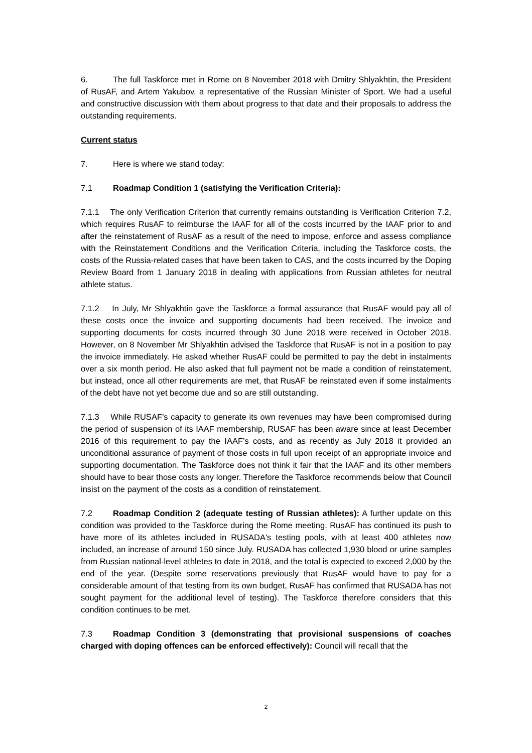6. The full Taskforce met in Rome on 8 November 2018 with Dmitry Shlyakhtin, the President of RusAF, and Artem Yakubov, a representative of the Russian Minister of Sport. We had a useful and constructive discussion with them about progress to that date and their proposals to address the outstanding requirements.
Current status
7. Here is where we stand today:
7.1 Roadmap Condition 1 (satisfying the Verification Criteria):
7.1.1 The only Verification Criterion that currently remains outstanding is Verification Criterion 7.2, which requires RusAF to reimburse the IAAF for all of the costs incurred by the IAAF prior to and after the reinstatement of RusAF as a result of the need to impose, enforce and assess compliance with the Reinstatement Conditions and the Verification Criteria, including the Taskforce costs, the costs of the Russia-related cases that have been taken to CAS, and the costs incurred by the Doping Review Board from 1 January 2018 in dealing with applications from Russian athletes for neutral athlete status.
7.1.2 In July, Mr Shlyakhtin gave the Taskforce a formal assurance that RusAF would pay all of these costs once the invoice and supporting documents had been received. The invoice and supporting documents for costs incurred through 30 June 2018 were received in October 2018. However, on 8 November Mr Shlyakhtin advised the Taskforce that RusAF is not in a position to pay the invoice immediately. He asked whether RusAF could be permitted to pay the debt in instalments over a six month period. He also asked that full payment not be made a condition of reinstatement, but instead, once all other requirements are met, that RusAF be reinstated even if some instalments of the debt have not yet become due and so are still outstanding.
7.1.3 While RUSAF’s capacity to generate its own revenues may have been compromised during the period of suspension of its IAAF membership, RUSAF has been aware since at least December 2016 of this requirement to pay the IAAF’s costs, and as recently as July 2018 it provided an unconditional assurance of payment of those costs in full upon receipt of an appropriate invoice and supporting documentation. The Taskforce does not think it fair that the IAAF and its other members should have to bear those costs any longer. Therefore the Taskforce recommends below that Council insist on the payment of the costs as a condition of reinstatement.
7.2 Roadmap Condition 2 (adequate testing of Russian athletes): A further update on this condition was provided to the Taskforce during the Rome meeting. RusAF has continued its push to have more of its athletes included in RUSADA's testing pools, with at least 400 athletes now included, an increase of around 150 since July. RUSADA has collected 1,930 blood or urine samples from Russian national-level athletes to date in 2018, and the total is expected to exceed 2,000 by the end of the year. (Despite some reservations previously that RusAF would have to pay for a considerable amount of that testing from its own budget, RusAF has confirmed that RUSADA has not sought payment for the additional level of testing). The Taskforce therefore considers that this condition continues to be met.
7.3 Roadmap Condition 3 (demonstrating that provisional suspensions of coaches charged with doping offences can be enforced effectively): Council will recall that the
2